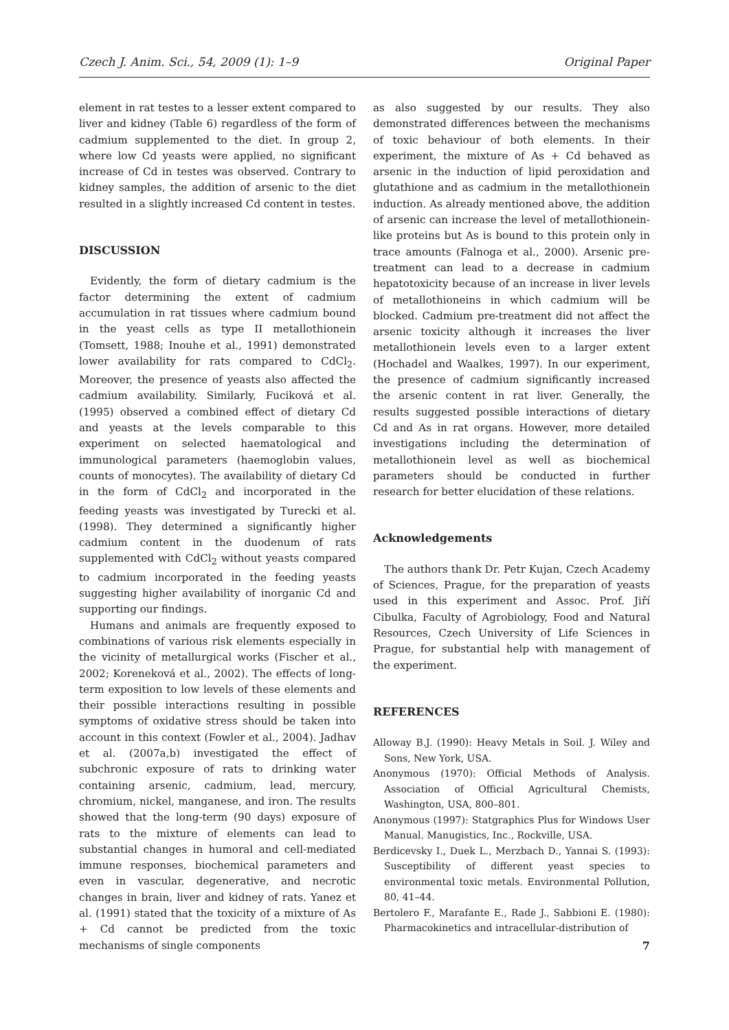Czech J. Anim. Sci., 54, 2009 (1): 1–9 Original Paper
element in rat testes to a lesser extent compared to liver and kidney (Table 6) regardless of the form of cadmium supplemented to the diet. In group 2, where low Cd yeasts were applied, no significant increase of Cd in testes was observed. Contrary to kidney samples, the addition of arsenic to the diet resulted in a slightly increased Cd content in testes.
DISCUSSION
Evidently, the form of dietary cadmium is the factor determining the extent of cadmium accumulation in rat tissues where cadmium bound in the yeast cells as type II metallothionein (Tomsett, 1988; Inouhe et al., 1991) demonstrated lower availability for rats compared to CdCl<sub>2</sub>. Moreover, the presence of yeasts also affected the cadmium availability. Similarly, Fuciková et al. (1995) observed a combined effect of dietary Cd and yeasts at the levels comparable to this experiment on selected haematological and immunological parameters (haemoglobin values, counts of monocytes). The availability of dietary Cd in the form of CdCl<sub>2</sub> and incorporated in the feeding yeasts was investigated by Turecki et al. (1998). They determined a significantly higher cadmium content in the duodenum of rats supplemented with CdCl<sub>2</sub> without yeasts compared to cadmium incorporated in the feeding yeasts suggesting higher availability of inorganic Cd and supporting our findings.
Humans and animals are frequently exposed to combinations of various risk elements especially in the vicinity of metallurgical works (Fischer et al., 2002; Koreneková et al., 2002). The effects of long-term exposition to low levels of these elements and their possible interactions resulting in possible symptoms of oxidative stress should be taken into account in this context (Fowler et al., 2004). Jadhav et al. (2007a,b) investigated the effect of subchronic exposure of rats to drinking water containing arsenic, cadmium, lead, mercury, chromium, nickel, manganese, and iron. The results showed that the long-term (90 days) exposure of rats to the mixture of elements can lead to substantial changes in humoral and cell-mediated immune responses, biochemical parameters and even in vascular, degenerative, and necrotic changes in brain, liver and kidney of rats. Yanez et al. (1991) stated that the toxicity of a mixture of As + Cd cannot be predicted from the toxic mechanisms of single components
as also suggested by our results. They also demonstrated differences between the mechanisms of toxic behaviour of both elements. In their experiment, the mixture of As + Cd behaved as arsenic in the induction of lipid peroxidation and glutathione and as cadmium in the metallothionein induction. As already mentioned above, the addition of arsenic can increase the level of metallothionein-like proteins but As is bound to this protein only in trace amounts (Falnoga et al., 2000). Arsenic pre-treatment can lead to a decrease in cadmium hepatotoxicity because of an increase in liver levels of metallothioneins in which cadmium will be blocked. Cadmium pre-treatment did not affect the arsenic toxicity although it increases the liver metallothionein levels even to a larger extent (Hochadel and Waalkes, 1997). In our experiment, the presence of cadmium significantly increased the arsenic content in rat liver. Generally, the results suggested possible interactions of dietary Cd and As in rat organs. However, more detailed investigations including the determination of metallothionein level as well as biochemical parameters should be conducted in further research for better elucidation of these relations.
Acknowledgements
The authors thank Dr. Petr Kujan, Czech Academy of Sciences, Prague, for the preparation of yeasts used in this experiment and Assoc. Prof. Jiří Cibulka, Faculty of Agrobiology, Food and Natural Resources, Czech University of Life Sciences in Prague, for substantial help with management of the experiment.
REFERENCES
Alloway B.J. (1990): Heavy Metals in Soil. J. Wiley and Sons, New York, USA.
Anonymous (1970): Official Methods of Analysis. Association of Official Agricultural Chemists, Washington, USA, 800–801.
Anonymous (1997): Statgraphics Plus for Windows User Manual. Manugistics, Inc., Rockville, USA.
Berdicevsky I., Duek L., Merzbach D., Yannai S. (1993): Susceptibility of different yeast species to environmental toxic metals. Environmental Pollution, 80, 41–44.
Bertolero F., Marafante E., Rade J., Sabbioni E. (1980): Pharmacokinetics and intracellular-distribution of
7